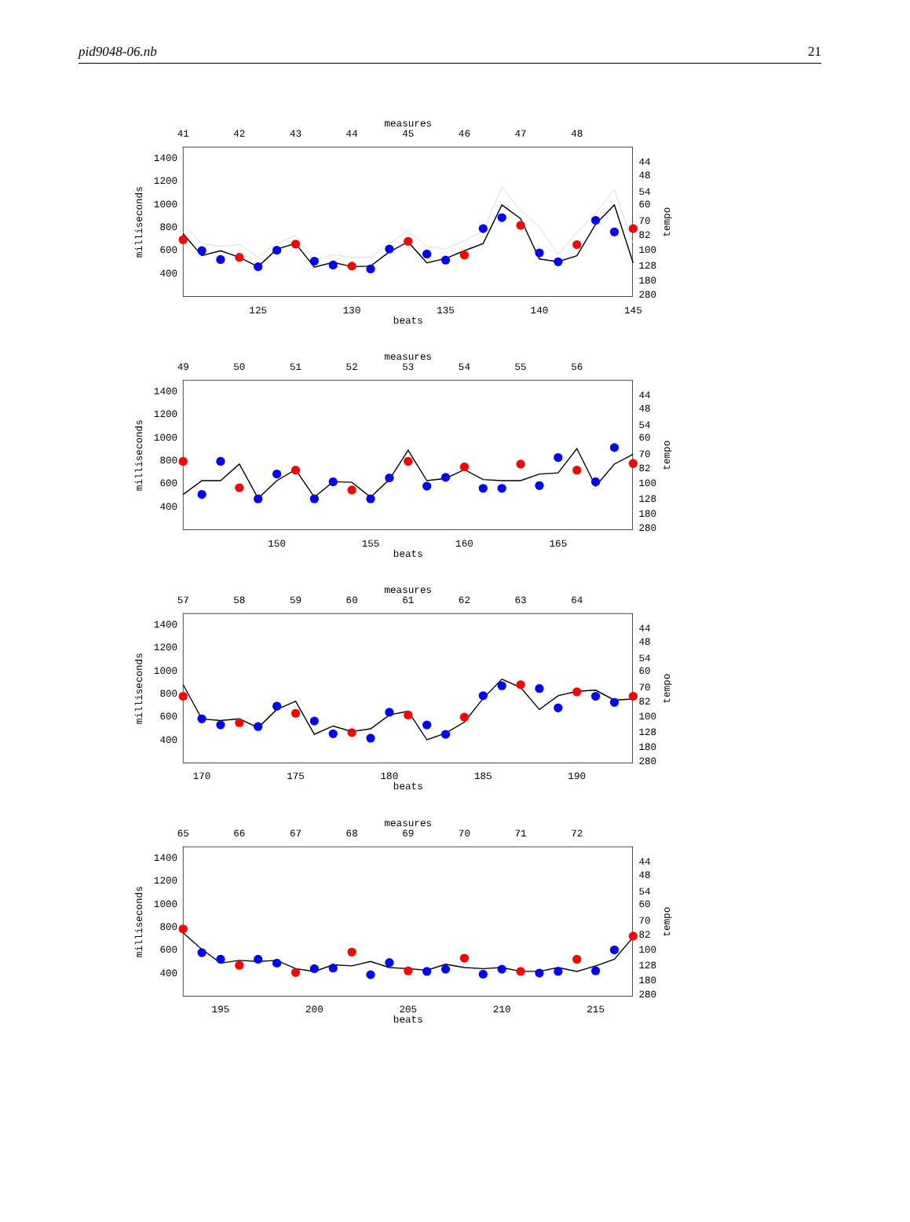pid9048-06.nb 21
measures
41
42
43
44
45
46
47
48
1400
1200
1000
800
600
400
milliseconds
44
48
54
60
70
82
100
128
180
280
tempo
125
130
135
140
145
beats
measures
49
50
51
52
53
54
55
56
1400
1200
1000
800
600
400
milliseconds
44
48
54
60
70
82
100
128
180
280
tempo
150
155
160
165
beats
measures
57
58
59
60
61
62
63
64
1400
1200
1000
800
600
400
milliseconds
44
48
54
60
70
82
100
128
180
280
tempo
170
175
180
185
190
beats
measures
65
66
67
68
69
70
71
72
1400
1200
1000
800
600
400
milliseconds
44
48
54
60
70
82
100
128
180
280
tempo
195
200
205
210
215
beats